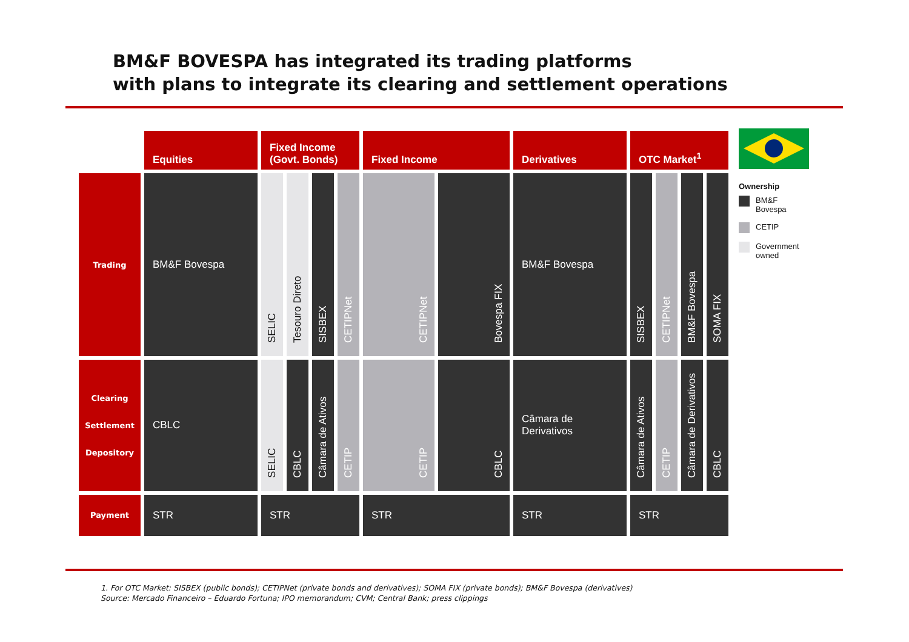BM&F BOVESPA has integrated its trading platforms
with plans to integrate its clearing and settlement operations
| | Equities | Fixed Income (Govt. Bonds) | | | | Fixed Income | | Derivatives | OTC Market<sup>1</sup> | | | |
| Trading | BM&F Bovespa | SELIC | Tesouro Direto | SISBEX | CETIPNet | CETIPNet | Bovespa FIX | BM&F Bovespa | SISBEX | CETIPNet | BM&F Bovespa | SOMA FIX |
| Clearing Settlement Depository | CBLC | SELIC | CBLC | Câmara de Ativos | CETIP | CETIP | CBLC | Câmara de Derivativos | Câmara de Ativos | CETIP | Câmara de Derivativos | CBLC |
| Payment | STR | STR | | | | STR | | STR | STR | | | |
Ownership
BM&F
Bovespa
CETIP
Government
owned
1. For OTC Market: SISBEX (public bonds); CETIPNet (private bonds and derivatives); SOMA FIX (private bonds); BM&F Bovespa (derivatives)
Source: Mercado Financeiro – Eduardo Fortuna; IPO memorandum; CVM; Central Bank; press clippings